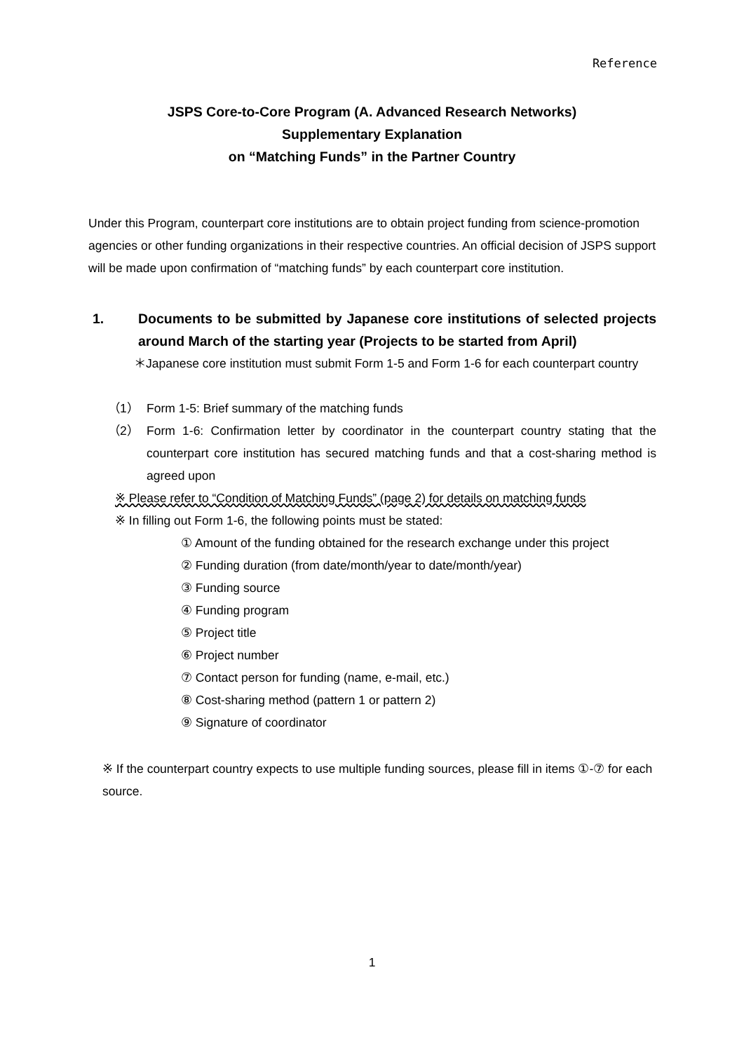Reference
JSPS Core-to-Core Program (A. Advanced Research Networks)
Supplementary Explanation
on “Matching Funds” in the Partner Country
Under this Program, counterpart core institutions are to obtain project funding from science-promotion agencies or other funding organizations in their respective countries. An official decision of JSPS support will be made upon confirmation of “matching funds” by each counterpart core institution.
1. Documents to be submitted by Japanese core institutions of selected projects around March of the starting year (Projects to be started from April)
＊Japanese core institution must submit Form 1-5 and Form 1-6 for each counterpart country
（1） Form 1-5: Brief summary of the matching funds
（2） Form 1-6: Confirmation letter by coordinator in the counterpart country stating that the counterpart core institution has secured matching funds and that a cost-sharing method is agreed upon
※ Please refer to “Condition of Matching Funds” (page 2) for details on matching funds
※ In filling out Form 1-6, the following points must be stated:
① Amount of the funding obtained for the research exchange under this project
② Funding duration (from date/month/year to date/month/year)
③ Funding source
④ Funding program
⑤ Project title
⑥ Project number
⑦ Contact person for funding (name, e-mail, etc.)
⑧ Cost-sharing method (pattern 1 or pattern 2)
⑨ Signature of coordinator
※ If the counterpart country expects to use multiple funding sources, please fill in items ①-⑦ for each source.
1